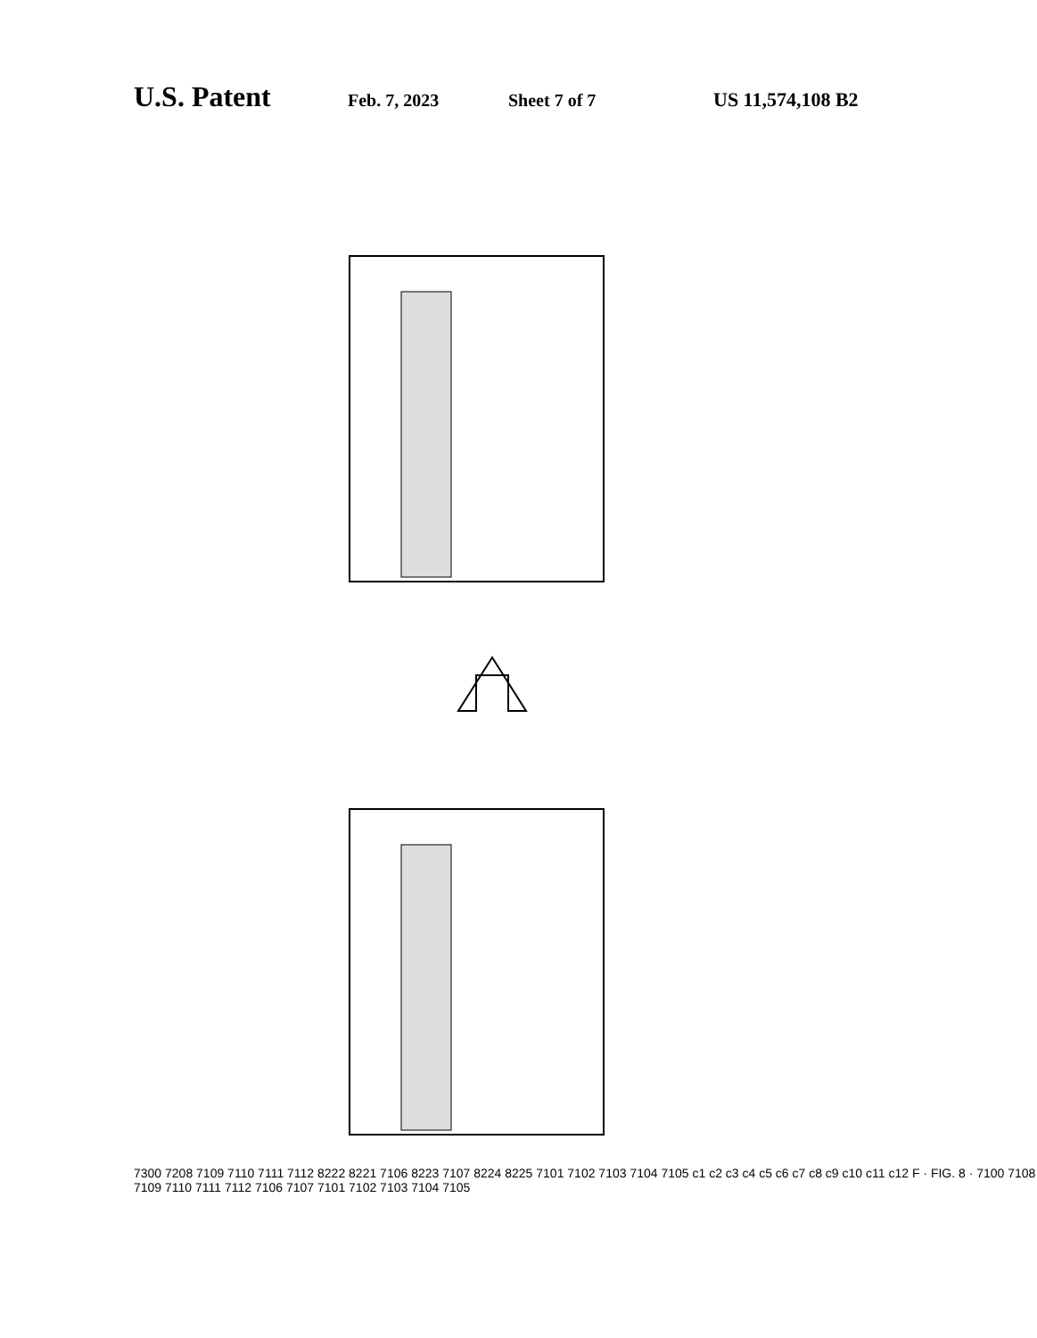U.S. Patent Feb. 7, 2023 Sheet 7 of 7 US 11,574,108 B2
7300 7208 7109 7110 7111 7112 8222 8221 7106 8223 7107 8224 8225 7101 7102 7103 7104 7105 FIG. 8 7100 7108 7109 7110 7111 7112 7106 7107 7101 7102 7103 7104 7105 c1 c2 c3 c4 c5 c6 c7 c8 c9 c10 c11 c12 F
7300 7208 7109 7110 7111 7112 8222 8221 7106 8223 7107 8224 8225 7101 7102 7103 7104 7105 c1 c2 c3 c4 c5 c6 c7 c8 c9 c10 c11 c12 F · FIG. 8 · 7100 7108 7109 7110 7111 7112 7106 7107 7101 7102 7103 7104 7105